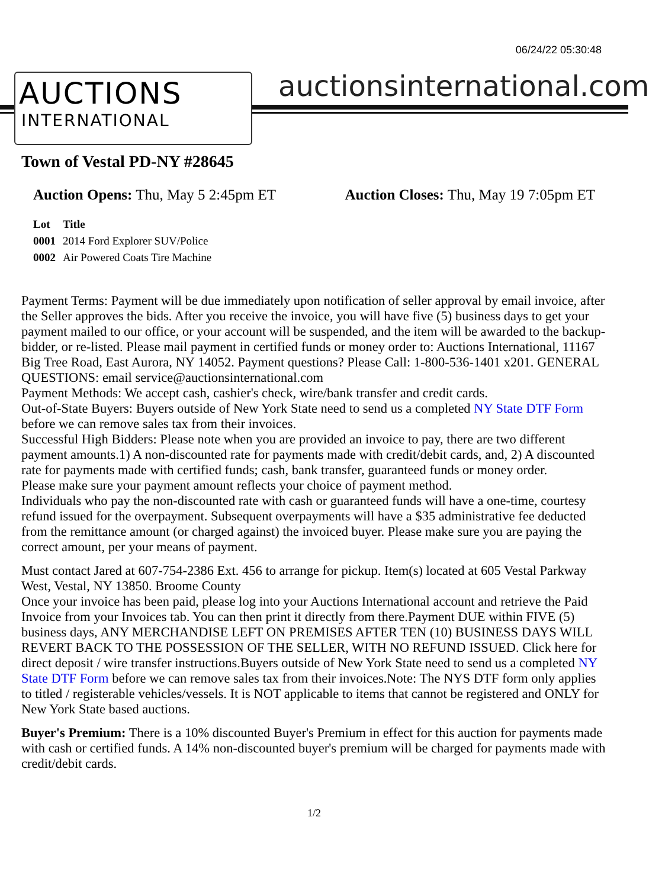06/24/22 05:30:48
AUCTIONS
INTERNATIONAL
auctionsinternational.com
Town of Vestal PD-NY #28645
Auction Opens: Thu, May 5 2:45pm ET
Auction Closes: Thu, May 19 7:05pm ET
| Lot | Title |
| --- | --- |
| 0001 | 2014 Ford Explorer SUV/Police |
| 0002 | Air Powered Coats Tire Machine |
Payment Terms: Payment will be due immediately upon notification of seller approval by email invoice, after the Seller approves the bids. After you receive the invoice, you will have five (5) business days to get your payment mailed to our office, or your account will be suspended, and the item will be awarded to the backup-bidder, or re-listed. Please mail payment in certified funds or money order to: Auctions International, 11167 Big Tree Road, East Aurora, NY 14052. Payment questions? Please Call: 1-800-536-1401 x201. GENERAL QUESTIONS: email service@auctionsinternational.com
Payment Methods: We accept cash, cashier's check, wire/bank transfer and credit cards.
Out-of-State Buyers: Buyers outside of New York State need to send us a completed NY State DTF Form before we can remove sales tax from their invoices.
Successful High Bidders: Please note when you are provided an invoice to pay, there are two different payment amounts.1) A non-discounted rate for payments made with credit/debit cards, and, 2) A discounted rate for payments made with certified funds; cash, bank transfer, guaranteed funds or money order.
Please make sure your payment amount reflects your choice of payment method.
Individuals who pay the non-discounted rate with cash or guaranteed funds will have a one-time, courtesy refund issued for the overpayment. Subsequent overpayments will have a $35 administrative fee deducted from the remittance amount (or charged against) the invoiced buyer. Please make sure you are paying the correct amount, per your means of payment.
Must contact Jared at 607-754-2386 Ext. 456 to arrange for pickup. Item(s) located at 605 Vestal Parkway West, Vestal, NY 13850. Broome County
Once your invoice has been paid, please log into your Auctions International account and retrieve the Paid Invoice from your Invoices tab. You can then print it directly from there.Payment DUE within FIVE (5) business days, ANY MERCHANDISE LEFT ON PREMISES AFTER TEN (10) BUSINESS DAYS WILL REVERT BACK TO THE POSSESSION OF THE SELLER, WITH NO REFUND ISSUED. Click here for direct deposit / wire transfer instructions.Buyers outside of New York State need to send us a completed NY State DTF Form before we can remove sales tax from their invoices.Note: The NYS DTF form only applies to titled / registerable vehicles/vessels. It is NOT applicable to items that cannot be registered and ONLY for New York State based auctions.
Buyer's Premium: There is a 10% discounted Buyer's Premium in effect for this auction for payments made with cash or certified funds. A 14% non-discounted buyer's premium will be charged for payments made with credit/debit cards.
1/2